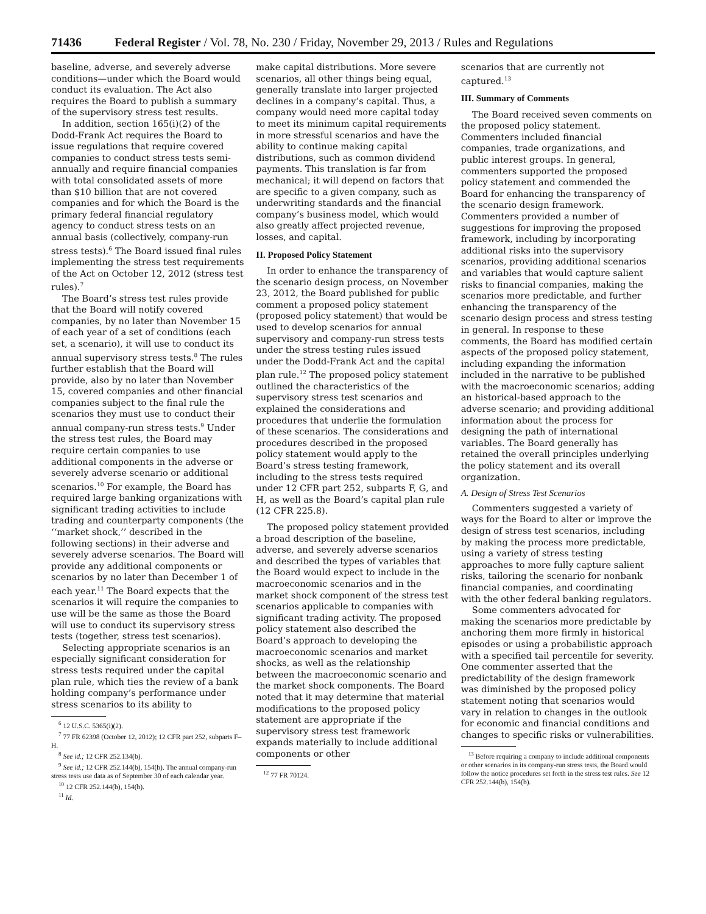71436 Federal Register / Vol. 78, No. 230 / Friday, November 29, 2013 / Rules and Regulations
baseline, adverse, and severely adverse conditions—under which the Board would conduct its evaluation. The Act also requires the Board to publish a summary of the supervisory stress test results.
In addition, section 165(i)(2) of the Dodd-Frank Act requires the Board to issue regulations that require covered companies to conduct stress tests semi-annually and require financial companies with total consolidated assets of more than $10 billion that are not covered companies and for which the Board is the primary federal financial regulatory agency to conduct stress tests on an annual basis (collectively, company-run stress tests).<sup>6</sup> The Board issued final rules implementing the stress test requirements of the Act on October 12, 2012 (stress test rules).<sup>7</sup>
The Board’s stress test rules provide that the Board will notify covered companies, by no later than November 15 of each year of a set of conditions (each set, a scenario), it will use to conduct its annual supervisory stress tests.<sup>8</sup> The rules further establish that the Board will provide, also by no later than November 15, covered companies and other financial companies subject to the final rule the scenarios they must use to conduct their annual company-run stress tests.<sup>9</sup> Under the stress test rules, the Board may require certain companies to use additional components in the adverse or severely adverse scenario or additional scenarios.<sup>10</sup> For example, the Board has required large banking organizations with significant trading activities to include trading and counterparty components (the ‘‘market shock,’’ described in the following sections) in their adverse and severely adverse scenarios. The Board will provide any additional components or scenarios by no later than December 1 of each year.<sup>11</sup> The Board expects that the scenarios it will require the companies to use will be the same as those the Board will use to conduct its supervisory stress tests (together, stress test scenarios).
Selecting appropriate scenarios is an especially significant consideration for stress tests required under the capital plan rule, which ties the review of a bank holding company’s performance under stress scenarios to its ability to
<sup>6</sup> 12 U.S.C. 5365(i)(2).
<sup>7</sup> 77 FR 62398 (October 12, 2012); 12 CFR part 252, subparts F–H.
<sup>8</sup> See id.; 12 CFR 252.134(b).
<sup>9</sup> See id.; 12 CFR 252.144(b), 154(b). The annual company-run stress tests use data as of September 30 of each calendar year.
<sup>10</sup> 12 CFR 252.144(b), 154(b).
<sup>11</sup> Id.
make capital distributions. More severe scenarios, all other things being equal, generally translate into larger projected declines in a company’s capital. Thus, a company would need more capital today to meet its minimum capital requirements in more stressful scenarios and have the ability to continue making capital distributions, such as common dividend payments. This translation is far from mechanical; it will depend on factors that are specific to a given company, such as underwriting standards and the financial company’s business model, which would also greatly affect projected revenue, losses, and capital.
II. Proposed Policy Statement
In order to enhance the transparency of the scenario design process, on November 23, 2012, the Board published for public comment a proposed policy statement (proposed policy statement) that would be used to develop scenarios for annual supervisory and company-run stress tests under the stress testing rules issued under the Dodd-Frank Act and the capital plan rule.<sup>12</sup> The proposed policy statement outlined the characteristics of the supervisory stress test scenarios and explained the considerations and procedures that underlie the formulation of these scenarios. The considerations and procedures described in the proposed policy statement would apply to the Board’s stress testing framework, including to the stress tests required under 12 CFR part 252, subparts F, G, and H, as well as the Board’s capital plan rule (12 CFR 225.8).
The proposed policy statement provided a broad description of the baseline, adverse, and severely adverse scenarios and described the types of variables that the Board would expect to include in the macroeconomic scenarios and in the market shock component of the stress test scenarios applicable to companies with significant trading activity. The proposed policy statement also described the Board’s approach to developing the macroeconomic scenarios and market shocks, as well as the relationship between the macroeconomic scenario and the market shock components. The Board noted that it may determine that material modifications to the proposed policy statement are appropriate if the supervisory stress test framework expands materially to include additional components or other
<sup>12</sup> 77 FR 70124.
scenarios that are currently not captured.<sup>13</sup>
III. Summary of Comments
The Board received seven comments on the proposed policy statement. Commenters included financial companies, trade organizations, and public interest groups. In general, commenters supported the proposed policy statement and commended the Board for enhancing the transparency of the scenario design framework. Commenters provided a number of suggestions for improving the proposed framework, including by incorporating additional risks into the supervisory scenarios, providing additional scenarios and variables that would capture salient risks to financial companies, making the scenarios more predictable, and further enhancing the transparency of the scenario design process and stress testing in general. In response to these comments, the Board has modified certain aspects of the proposed policy statement, including expanding the information included in the narrative to be published with the macroeconomic scenarios; adding an historical-based approach to the adverse scenario; and providing additional information about the process for designing the path of international variables. The Board generally has retained the overall principles underlying the policy statement and its overall organization.
A. Design of Stress Test Scenarios
Commenters suggested a variety of ways for the Board to alter or improve the design of stress test scenarios, including by making the process more predictable, using a variety of stress testing approaches to more fully capture salient risks, tailoring the scenario for nonbank financial companies, and coordinating with the other federal banking regulators.
Some commenters advocated for making the scenarios more predictable by anchoring them more firmly in historical episodes or using a probabilistic approach with a specified tail percentile for severity. One commenter asserted that the predictability of the design framework was diminished by the proposed policy statement noting that scenarios would vary in relation to changes in the outlook for economic and financial conditions and changes to specific risks or vulnerabilities.
<sup>13</sup> Before requiring a company to include additional components or other scenarios in its company-run stress tests, the Board would follow the notice procedures set forth in the stress test rules. See 12 CFR 252.144(b), 154(b).